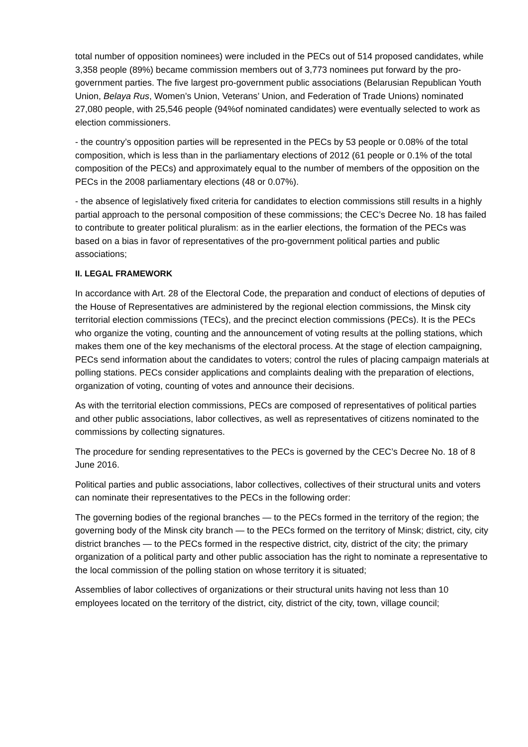total number of opposition nominees) were included in the PECs out of 514 proposed candidates, while 3,358 people (89%) became commission members out of 3,773 nominees put forward by the pro-government parties. The five largest pro-government public associations (Belarusian Republican Youth Union, Belaya Rus, Women’s Union, Veterans’ Union, and Federation of Trade Unions) nominated 27,080 people, with 25,546 people (94%of nominated candidates) were eventually selected to work as election commissioners.
- the country’s opposition parties will be represented in the PECs by 53 people or 0.08% of the total composition, which is less than in the parliamentary elections of 2012 (61 people or 0.1% of the total composition of the PECs) and approximately equal to the number of members of the opposition on the PECs in the 2008 parliamentary elections (48 or 0.07%).
- the absence of legislatively fixed criteria for candidates to election commissions still results in a highly partial approach to the personal composition of these commissions; the CEC’s Decree No. 18 has failed to contribute to greater political pluralism: as in the earlier elections, the formation of the PECs was based on a bias in favor of representatives of the pro-government political parties and public associations;
II. LEGAL FRAMEWORK
In accordance with Art. 28 of the Electoral Code, the preparation and conduct of elections of deputies of the House of Representatives are administered by the regional election commissions, the Minsk city territorial election commissions (TECs), and the precinct election commissions (PECs). It is the PECs who organize the voting, counting and the announcement of voting results at the polling stations, which makes them one of the key mechanisms of the electoral process. At the stage of election campaigning, PECs send information about the candidates to voters; control the rules of placing campaign materials at polling stations. PECs consider applications and complaints dealing with the preparation of elections, organization of voting, counting of votes and announce their decisions.
As with the territorial election commissions, PECs are composed of representatives of political parties and other public associations, labor collectives, as well as representatives of citizens nominated to the commissions by collecting signatures.
The procedure for sending representatives to the PECs is governed by the CEC’s Decree No. 18 of 8 June 2016.
Political parties and public associations, labor collectives, collectives of their structural units and voters can nominate their representatives to the PECs in the following order:
The governing bodies of the regional branches — to the PECs formed in the territory of the region; the governing body of the Minsk city branch — to the PECs formed on the territory of Minsk; district, city, city district branches — to the PECs formed in the respective district, city, district of the city; the primary organization of a political party and other public association has the right to nominate a representative to the local commission of the polling station on whose territory it is situated;
Assemblies of labor collectives of organizations or their structural units having not less than 10 employees located on the territory of the district, city, district of the city, town, village council;